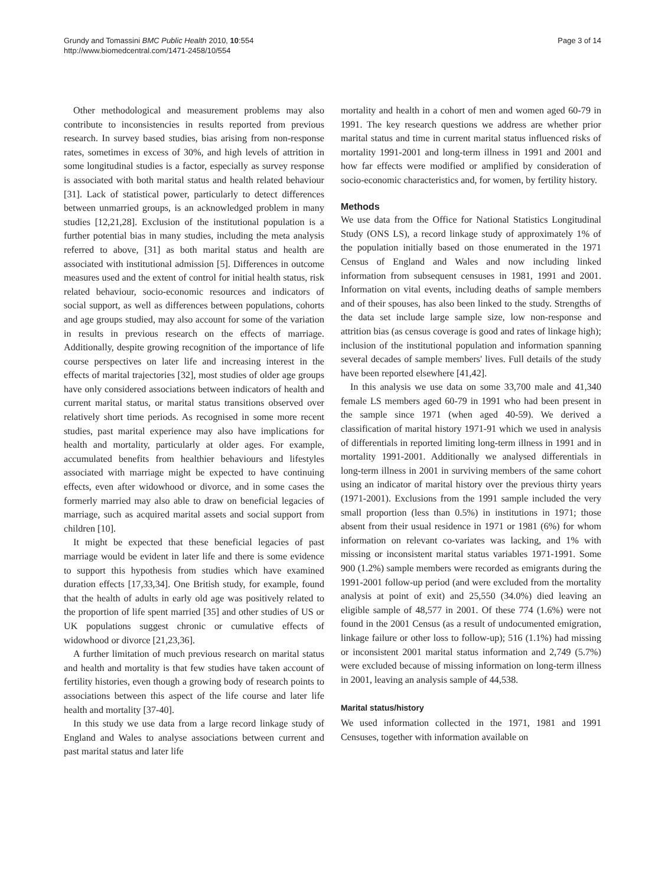Grundy and Tomassini BMC Public Health 2010, 10:554
http://www.biomedcentral.com/1471-2458/10/554
Page 3 of 14
Other methodological and measurement problems may also contribute to inconsistencies in results reported from previous research. In survey based studies, bias arising from non-response rates, sometimes in excess of 30%, and high levels of attrition in some longitudinal studies is a factor, especially as survey response is associated with both marital status and health related behaviour [31]. Lack of statistical power, particularly to detect differences between unmarried groups, is an acknowledged problem in many studies [12,21,28]. Exclusion of the institutional population is a further potential bias in many studies, including the meta analysis referred to above, [31] as both marital status and health are associated with institutional admission [5]. Differences in outcome measures used and the extent of control for initial health status, risk related behaviour, socio-economic resources and indicators of social support, as well as differences between populations, cohorts and age groups studied, may also account for some of the variation in results in previous research on the effects of marriage. Additionally, despite growing recognition of the importance of life course perspectives on later life and increasing interest in the effects of marital trajectories [32], most studies of older age groups have only considered associations between indicators of health and current marital status, or marital status transitions observed over relatively short time periods. As recognised in some more recent studies, past marital experience may also have implications for health and mortality, particularly at older ages. For example, accumulated benefits from healthier behaviours and lifestyles associated with marriage might be expected to have continuing effects, even after widowhood or divorce, and in some cases the formerly married may also able to draw on beneficial legacies of marriage, such as acquired marital assets and social support from children [10].
It might be expected that these beneficial legacies of past marriage would be evident in later life and there is some evidence to support this hypothesis from studies which have examined duration effects [17,33,34]. One British study, for example, found that the health of adults in early old age was positively related to the proportion of life spent married [35] and other studies of US or UK populations suggest chronic or cumulative effects of widowhood or divorce [21,23,36].
A further limitation of much previous research on marital status and health and mortality is that few studies have taken account of fertility histories, even though a growing body of research points to associations between this aspect of the life course and later life health and mortality [37-40].
In this study we use data from a large record linkage study of England and Wales to analyse associations between current and past marital status and later life
mortality and health in a cohort of men and women aged 60-79 in 1991. The key research questions we address are whether prior marital status and time in current marital status influenced risks of mortality 1991-2001 and long-term illness in 1991 and 2001 and how far effects were modified or amplified by consideration of socio-economic characteristics and, for women, by fertility history.
Methods
We use data from the Office for National Statistics Longitudinal Study (ONS LS), a record linkage study of approximately 1% of the population initially based on those enumerated in the 1971 Census of England and Wales and now including linked information from subsequent censuses in 1981, 1991 and 2001. Information on vital events, including deaths of sample members and of their spouses, has also been linked to the study. Strengths of the data set include large sample size, low non-response and attrition bias (as census coverage is good and rates of linkage high); inclusion of the institutional population and information spanning several decades of sample members' lives. Full details of the study have been reported elsewhere [41,42].
In this analysis we use data on some 33,700 male and 41,340 female LS members aged 60-79 in 1991 who had been present in the sample since 1971 (when aged 40-59). We derived a classification of marital history 1971-91 which we used in analysis of differentials in reported limiting long-term illness in 1991 and in mortality 1991-2001. Additionally we analysed differentials in long-term illness in 2001 in surviving members of the same cohort using an indicator of marital history over the previous thirty years (1971-2001). Exclusions from the 1991 sample included the very small proportion (less than 0.5%) in institutions in 1971; those absent from their usual residence in 1971 or 1981 (6%) for whom information on relevant co-variates was lacking, and 1% with missing or inconsistent marital status variables 1971-1991. Some 900 (1.2%) sample members were recorded as emigrants during the 1991-2001 follow-up period (and were excluded from the mortality analysis at point of exit) and 25,550 (34.0%) died leaving an eligible sample of 48,577 in 2001. Of these 774 (1.6%) were not found in the 2001 Census (as a result of undocumented emigration, linkage failure or other loss to follow-up); 516 (1.1%) had missing or inconsistent 2001 marital status information and 2,749 (5.7%) were excluded because of missing information on long-term illness in 2001, leaving an analysis sample of 44,538.
Marital status/history
We used information collected in the 1971, 1981 and 1991 Censuses, together with information available on